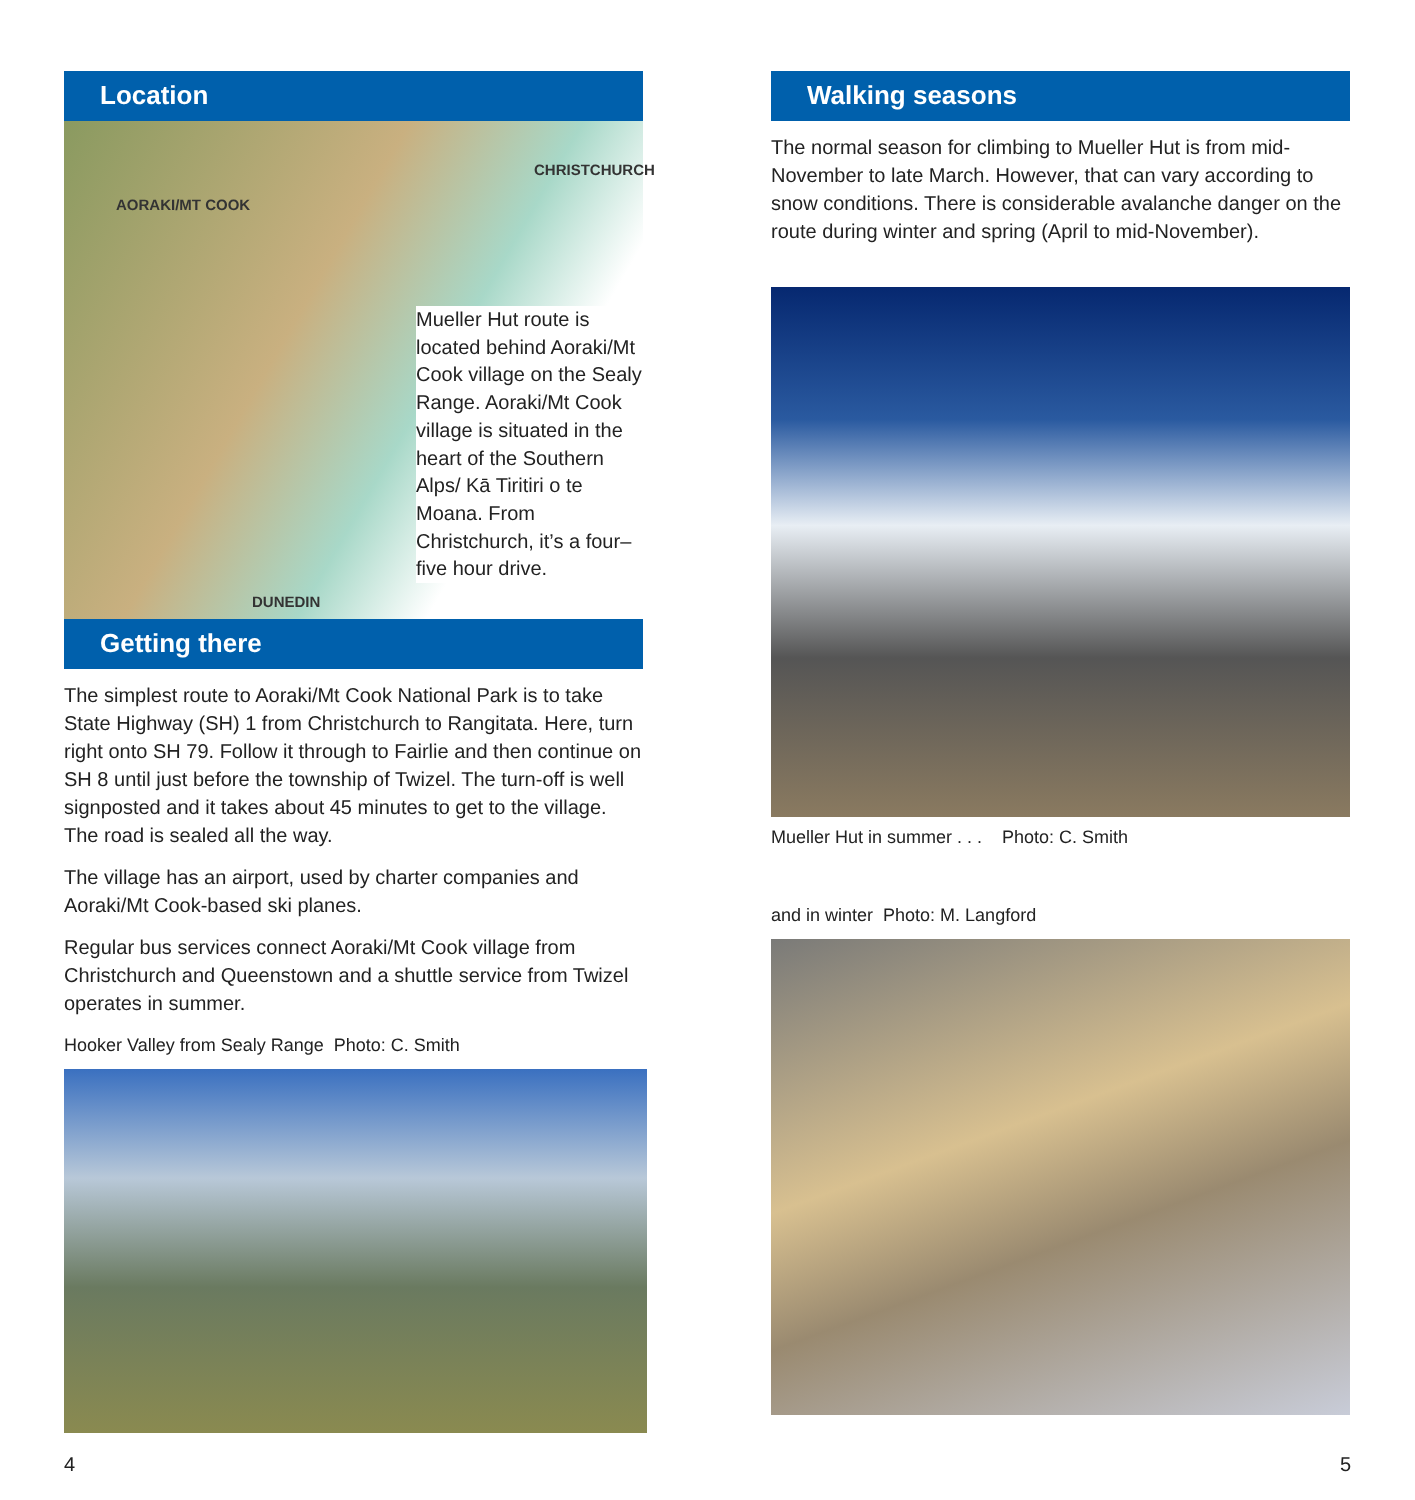Location
CHRISTCHURCH
AORAKI/MT COOK
DUNEDIN
Mueller Hut route is located behind Aoraki/Mt Cook village on the Sealy Range. Aoraki/Mt Cook village is situated in the heart of the Southern Alps/ Kā Tiritiri o te Moana. From Christchurch, it’s a four–five hour drive.
Getting there
The simplest route to Aoraki/Mt Cook National Park is to take State Highway (SH) 1 from Christchurch to Rangitata. Here, turn right onto SH 79. Follow it through to Fairlie and then continue on SH 8 until just before the township of Twizel. The turn-off is well signposted and it takes about 45 minutes to get to the village. The road is sealed all the way.
The village has an airport, used by charter companies and Aoraki/Mt Cook-based ski planes.
Regular bus services connect Aoraki/Mt Cook village from Christchurch and Queenstown and a shuttle service from Twizel operates in summer.
Hooker Valley from Sealy Range Photo: C. Smith
Walking seasons
The normal season for climbing to Mueller Hut is from mid-November to late March. However, that can vary according to snow conditions. There is considerable avalanche danger on the route during winter and spring (April to mid-November).
Mueller Hut in summer . . . Photo: C. Smith
and in winter Photo: M. Langford
4 5